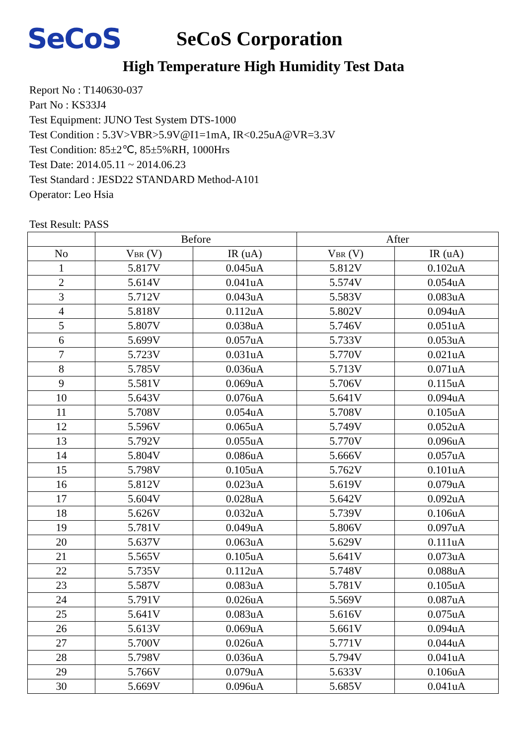SeCoS
SeCoS Corporation
High Temperature High Humidity Test Data
Report No : T140630-037
Part No : KS33J4
Test Equipment: JUNO Test System DTS-1000
Test Condition : 5.3V>VBR>5.9V@I1=1mA, IR<0.25uA@VR=3.3V
Test Condition: 85±2℃, 85±5%RH, 1000Hrs
Test Date: 2014.05.11 ~ 2014.06.23
Test Standard : JESD22 STANDARD Method-A101
Operator: Leo Hsia
Test Result: PASS
| | Before | | After | |
| --- | --- | --- | --- | --- |
| No | V BR (V) | IR (uA) | V BR (V) | IR (uA) |
| 1 | 5.817V | 0.045uA | 5.812V | 0.102uA |
| 2 | 5.614V | 0.041uA | 5.574V | 0.054uA |
| 3 | 5.712V | 0.043uA | 5.583V | 0.083uA |
| 4 | 5.818V | 0.112uA | 5.802V | 0.094uA |
| 5 | 5.807V | 0.038uA | 5.746V | 0.051uA |
| 6 | 5.699V | 0.057uA | 5.733V | 0.053uA |
| 7 | 5.723V | 0.031uA | 5.770V | 0.021uA |
| 8 | 5.785V | 0.036uA | 5.713V | 0.071uA |
| 9 | 5.581V | 0.069uA | 5.706V | 0.115uA |
| 10 | 5.643V | 0.076uA | 5.641V | 0.094uA |
| 11 | 5.708V | 0.054uA | 5.708V | 0.105uA |
| 12 | 5.596V | 0.065uA | 5.749V | 0.052uA |
| 13 | 5.792V | 0.055uA | 5.770V | 0.096uA |
| 14 | 5.804V | 0.086uA | 5.666V | 0.057uA |
| 15 | 5.798V | 0.105uA | 5.762V | 0.101uA |
| 16 | 5.812V | 0.023uA | 5.619V | 0.079uA |
| 17 | 5.604V | 0.028uA | 5.642V | 0.092uA |
| 18 | 5.626V | 0.032uA | 5.739V | 0.106uA |
| 19 | 5.781V | 0.049uA | 5.806V | 0.097uA |
| 20 | 5.637V | 0.063uA | 5.629V | 0.111uA |
| 21 | 5.565V | 0.105uA | 5.641V | 0.073uA |
| 22 | 5.735V | 0.112uA | 5.748V | 0.088uA |
| 23 | 5.587V | 0.083uA | 5.781V | 0.105uA |
| 24 | 5.791V | 0.026uA | 5.569V | 0.087uA |
| 25 | 5.641V | 0.083uA | 5.616V | 0.075uA |
| 26 | 5.613V | 0.069uA | 5.661V | 0.094uA |
| 27 | 5.700V | 0.026uA | 5.771V | 0.044uA |
| 28 | 5.798V | 0.036uA | 5.794V | 0.041uA |
| 29 | 5.766V | 0.079uA | 5.633V | 0.106uA |
| 30 | 5.669V | 0.096uA | 5.685V | 0.041uA |